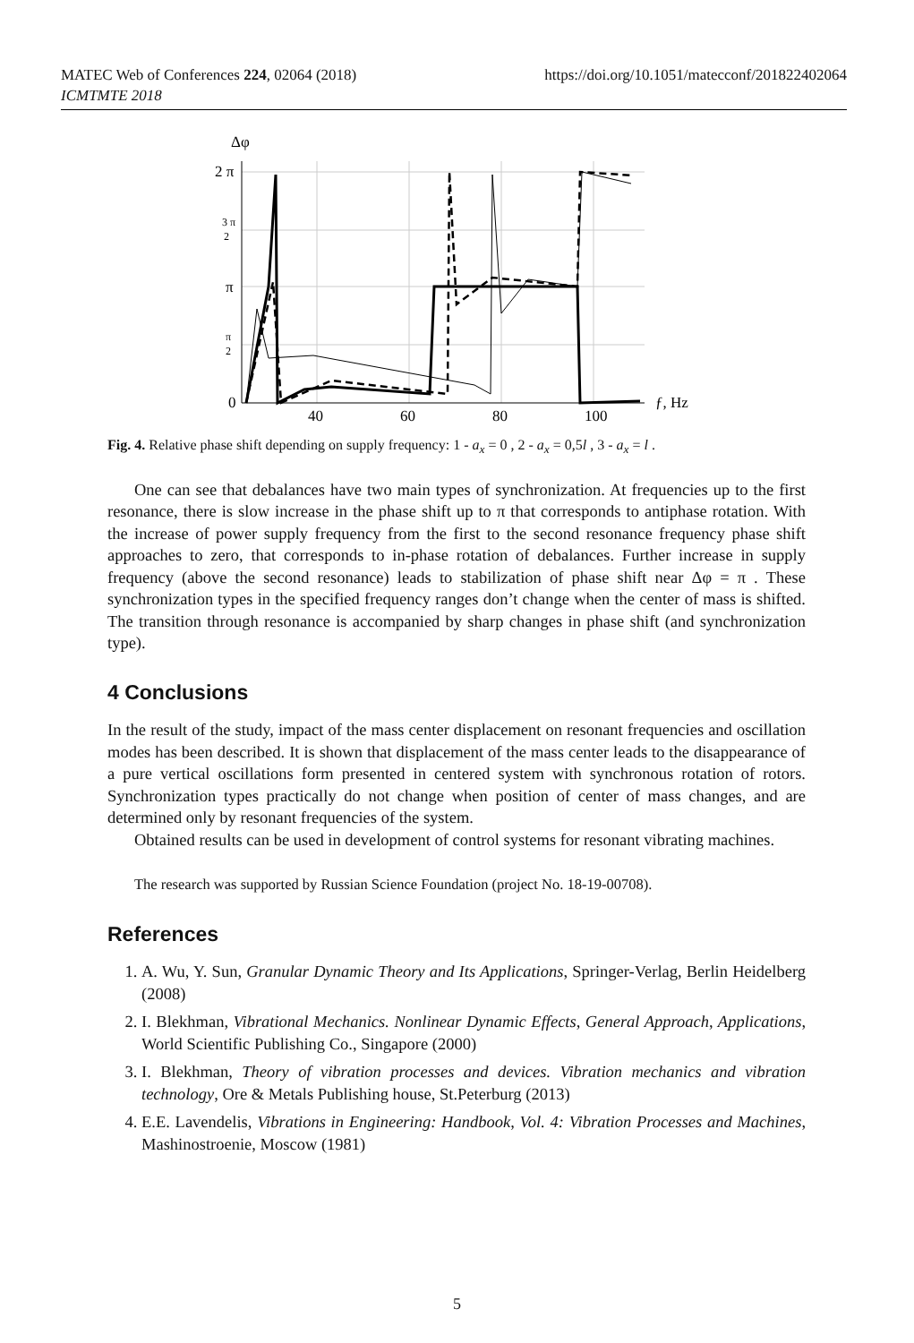MATEC Web of Conferences 224, 02064 (2018)
ICMTMTE 2018
https://doi.org/10.1051/matecconf/201822402064
Δφ
2 π
3 π
2
π
π
2
0
40
60
80
100
ƒ, Hz
Fig. 4. Relative phase shift depending on supply frequency: 1 - a<sub>x</sub> = 0 , 2 - a<sub>x</sub> = 0,5l , 3 - a<sub>x</sub> = l .
One can see that debalances have two main types of synchronization. At frequencies up to the first resonance, there is slow increase in the phase shift up to π that corresponds to antiphase rotation. With the increase of power supply frequency from the first to the second resonance frequency phase shift approaches to zero, that corresponds to in-phase rotation of debalances. Further increase in supply frequency (above the second resonance) leads to stabilization of phase shift near Δφ = π . These synchronization types in the specified frequency ranges don’t change when the center of mass is shifted. The transition through resonance is accompanied by sharp changes in phase shift (and synchronization type).
4 Conclusions
In the result of the study, impact of the mass center displacement on resonant frequencies and oscillation modes has been described. It is shown that displacement of the mass center leads to the disappearance of a pure vertical oscillations form presented in centered system with synchronous rotation of rotors. Synchronization types practically do not change when position of center of mass changes, and are determined only by resonant frequencies of the system.
Obtained results can be used in development of control systems for resonant vibrating machines.
The research was supported by Russian Science Foundation (project No. 18-19-00708).
References
1. A. Wu, Y. Sun, Granular Dynamic Theory and Its Applications, Springer-Verlag, Berlin Heidelberg (2008)
2. I. Blekhman, Vibrational Mechanics. Nonlinear Dynamic Effects, General Approach, Applications, World Scientific Publishing Co., Singapore (2000)
3. I. Blekhman, Theory of vibration processes and devices. Vibration mechanics and vibration technology, Ore & Metals Publishing house, St.Peterburg (2013)
4. E.E. Lavendelis, Vibrations in Engineering: Handbook, Vol. 4: Vibration Processes and Machines, Mashinostroenie, Moscow (1981)
5